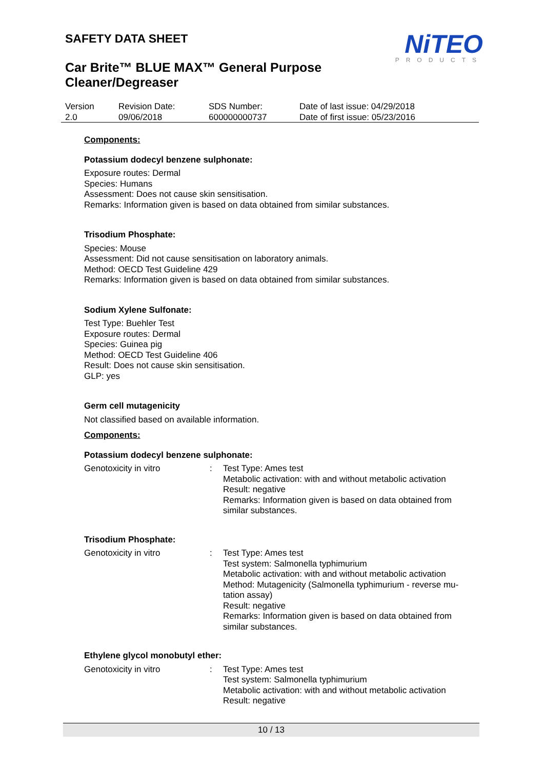SAFETY DATA SHEET
Car Brite™ BLUE MAX™ General Purpose
Cleaner/Degreaser
NiTEO
PRODUCTS
Version
2.0
Revision Date:
09/06/2018
SDS Number:
600000000737
Date of last issue: 04/29/2018
Date of first issue: 05/23/2016
Components:
Potassium dodecyl benzene sulphonate:
Exposure routes: Dermal
Species: Humans
Assessment: Does not cause skin sensitisation.
Remarks: Information given is based on data obtained from similar substances.
Trisodium Phosphate:
Species: Mouse
Assessment: Did not cause sensitisation on laboratory animals.
Method: OECD Test Guideline 429
Remarks: Information given is based on data obtained from similar substances.
Sodium Xylene Sulfonate:
Test Type: Buehler Test
Exposure routes: Dermal
Species: Guinea pig
Method: OECD Test Guideline 406
Result: Does not cause skin sensitisation.
GLP: yes
Germ cell mutagenicity
Not classified based on available information.
Components:
Potassium dodecyl benzene sulphonate:
| Genotoxicity in vitro | : | Test Type: Ames test Metabolic activation: with and without metabolic activation Result: negative Remarks: Information given is based on data obtained from similar substances. |
Trisodium Phosphate:
| Genotoxicity in vitro | : | Test Type: Ames test Test system: Salmonella typhimurium Metabolic activation: with and without metabolic activation Method: Mutagenicity (Salmonella typhimurium - reverse mu- tation assay) Result: negative Remarks: Information given is based on data obtained from similar substances. |
Ethylene glycol monobutyl ether:
| Genotoxicity in vitro | : | Test Type: Ames test Test system: Salmonella typhimurium Metabolic activation: with and without metabolic activation Result: negative |
10 / 13